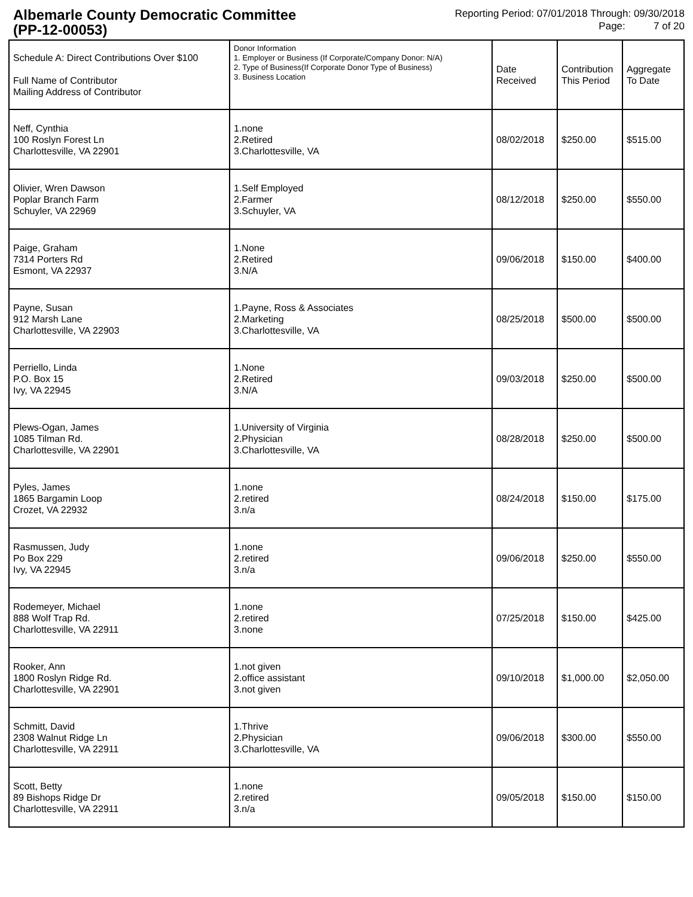Albemarle County Democratic Committee
(PP-12-00053)
Reporting Period: 07/01/2018 Through: 09/30/2018
Page: 7 of 20
| Schedule A: Direct Contributions Over $100 Full Name of Contributor Mailing Address of Contributor | Donor Information 1. Employer or Business (If Corporate/Company Donor: N/A) 2. Type of Business(If Corporate Donor Type of Business) 3. Business Location | Date Received | Contribution This Period | Aggregate To Date |
| --- | --- | --- | --- | --- |
| Neff, Cynthia 100 Roslyn Forest Ln Charlottesville, VA 22901 | 1.none 2.Retired 3.Charlottesville, VA | 08/02/2018 | $250.00 | $515.00 |
| Olivier, Wren Dawson Poplar Branch Farm Schuyler, VA 22969 | 1.Self Employed 2.Farmer 3.Schuyler, VA | 08/12/2018 | $250.00 | $550.00 |
| Paige, Graham 7314 Porters Rd Esmont, VA 22937 | 1.None 2.Retired 3.N/A | 09/06/2018 | $150.00 | $400.00 |
| Payne, Susan 912 Marsh Lane Charlottesville, VA 22903 | 1.Payne, Ross & Associates 2.Marketing 3.Charlottesville, VA | 08/25/2018 | $500.00 | $500.00 |
| Perriello, Linda P.O. Box 15 Ivy, VA 22945 | 1.None 2.Retired 3.N/A | 09/03/2018 | $250.00 | $500.00 |
| Plews-Ogan, James 1085 Tilman Rd. Charlottesville, VA 22901 | 1.University of Virginia 2.Physician 3.Charlottesville, VA | 08/28/2018 | $250.00 | $500.00 |
| Pyles, James 1865 Bargamin Loop Crozet, VA 22932 | 1.none 2.retired 3.n/a | 08/24/2018 | $150.00 | $175.00 |
| Rasmussen, Judy Po Box 229 Ivy, VA 22945 | 1.none 2.retired 3.n/a | 09/06/2018 | $250.00 | $550.00 |
| Rodemeyer, Michael 888 Wolf Trap Rd. Charlottesville, VA 22911 | 1.none 2.retired 3.none | 07/25/2018 | $150.00 | $425.00 |
| Rooker, Ann 1800 Roslyn Ridge Rd. Charlottesville, VA 22901 | 1.not given 2.office assistant 3.not given | 09/10/2018 | $1,000.00 | $2,050.00 |
| Schmitt, David 2308 Walnut Ridge Ln Charlottesville, VA 22911 | 1.Thrive 2.Physician 3.Charlottesville, VA | 09/06/2018 | $300.00 | $550.00 |
| Scott, Betty 89 Bishops Ridge Dr Charlottesville, VA 22911 | 1.none 2.retired 3.n/a | 09/05/2018 | $150.00 | $150.00 |